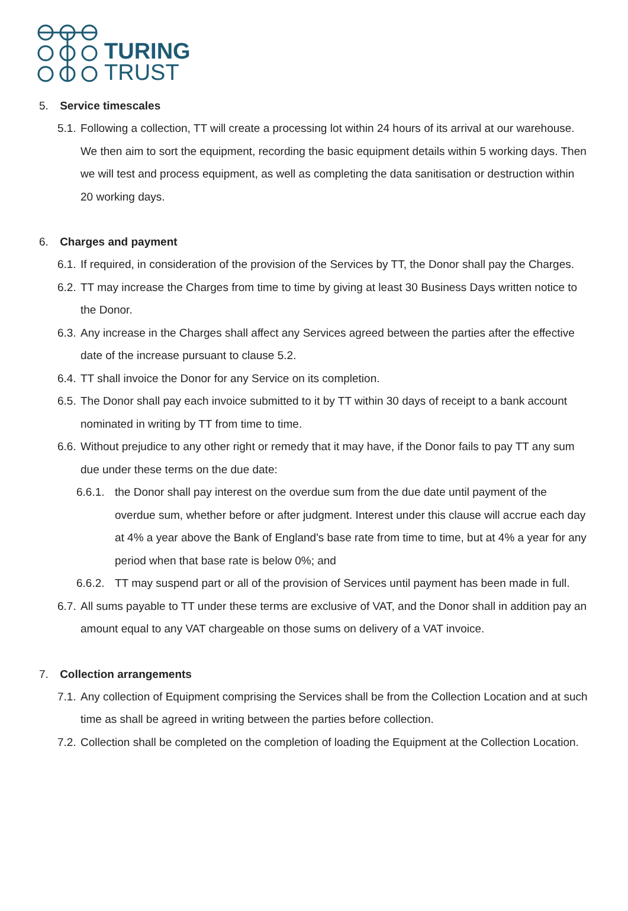TURING
TRUST
5. Service timescales
5.1.
Following a collection, TT will create a processing lot within 24 hours of its arrival at our warehouse. We then aim to sort the equipment, recording the basic equipment details within 5 working days. Then we will test and process equipment, as well as completing the data sanitisation or destruction within 20 working days.
6. Charges and payment
6.1.
If required, in consideration of the provision of the Services by TT, the Donor shall pay the Charges.
6.2.
TT may increase the Charges from time to time by giving at least 30 Business Days written notice to the Donor.
6.3.
Any increase in the Charges shall affect any Services agreed between the parties after the effective date of the increase pursuant to clause 5.2.
6.4.
TT shall invoice the Donor for any Service on its completion.
6.5.
The Donor shall pay each invoice submitted to it by TT within 30 days of receipt to a bank account nominated in writing by TT from time to time.
6.6.
Without prejudice to any other right or remedy that it may have, if the Donor fails to pay TT any sum due under these terms on the due date:
6.6.1.
the Donor shall pay interest on the overdue sum from the due date until payment of the overdue sum, whether before or after judgment. Interest under this clause will accrue each day at 4% a year above the Bank of England's base rate from time to time, but at 4% a year for any period when that base rate is below 0%; and
6.6.2.
TT may suspend part or all of the provision of Services until payment has been made in full.
6.7.
All sums payable to TT under these terms are exclusive of VAT, and the Donor shall in addition pay an amount equal to any VAT chargeable on those sums on delivery of a VAT invoice.
7. Collection arrangements
7.1.
Any collection of Equipment comprising the Services shall be from the Collection Location and at such time as shall be agreed in writing between the parties before collection.
7.2.
Collection shall be completed on the completion of loading the Equipment at the Collection Location.